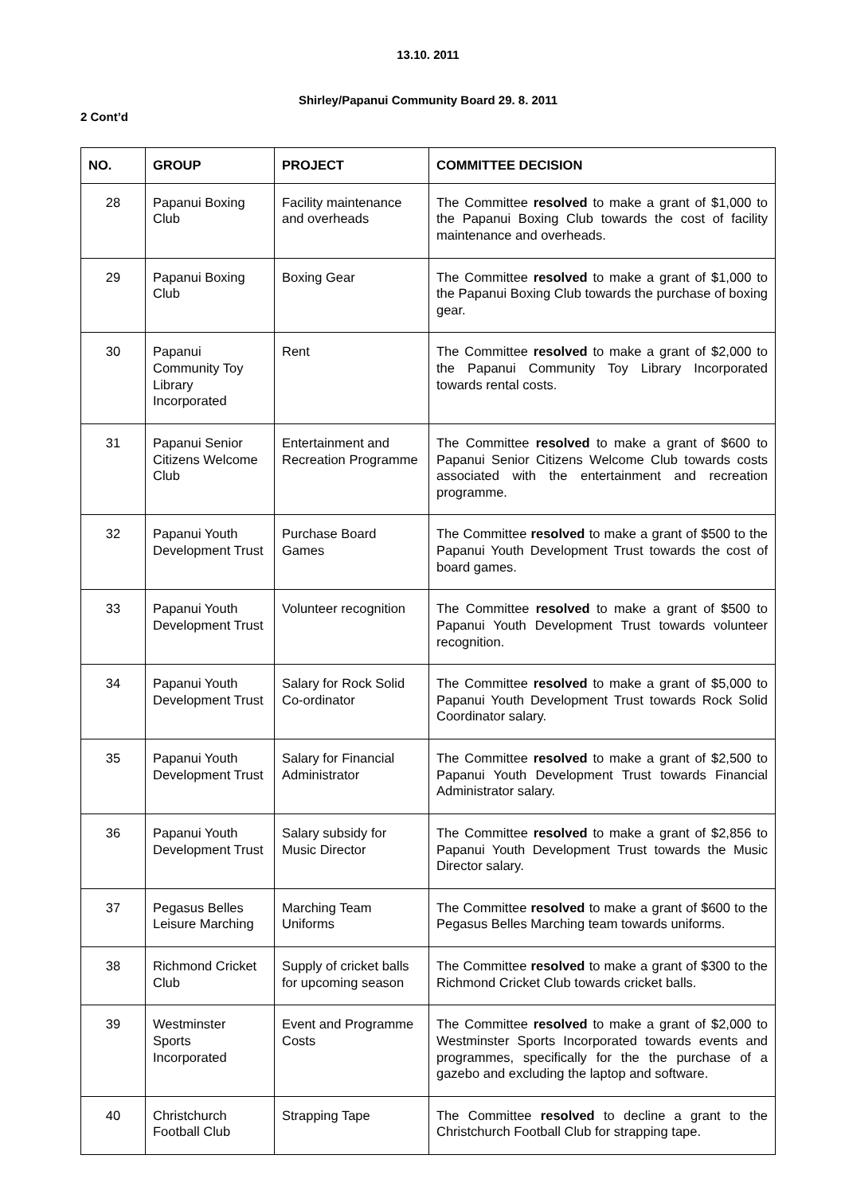13.10. 2011
Shirley/Papanui Community Board 29. 8. 2011
2 Cont’d
| NO. | GROUP | PROJECT | COMMITTEE DECISION |
| --- | --- | --- | --- |
| 28 | Papanui Boxing Club | Facility maintenance and overheads | The Committee resolved to make a grant of $1,000 to the Papanui Boxing Club towards the cost of facility maintenance and overheads. |
| 29 | Papanui Boxing Club | Boxing Gear | The Committee resolved to make a grant of $1,000 to the Papanui Boxing Club towards the purchase of boxing gear. |
| 30 | Papanui Community Toy Library Incorporated | Rent | The Committee resolved to make a grant of $2,000 to the Papanui Community Toy Library Incorporated towards rental costs. |
| 31 | Papanui Senior Citizens Welcome Club | Entertainment and Recreation Programme | The Committee resolved to make a grant of $600 to Papanui Senior Citizens Welcome Club towards costs associated with the entertainment and recreation programme. |
| 32 | Papanui Youth Development Trust | Purchase Board Games | The Committee resolved to make a grant of $500 to the Papanui Youth Development Trust towards the cost of board games. |
| 33 | Papanui Youth Development Trust | Volunteer recognition | The Committee resolved to make a grant of $500 to Papanui Youth Development Trust towards volunteer recognition. |
| 34 | Papanui Youth Development Trust | Salary for Rock Solid Co-ordinator | The Committee resolved to make a grant of $5,000 to Papanui Youth Development Trust towards Rock Solid Coordinator salary. |
| 35 | Papanui Youth Development Trust | Salary for Financial Administrator | The Committee resolved to make a grant of $2,500 to Papanui Youth Development Trust towards Financial Administrator salary. |
| 36 | Papanui Youth Development Trust | Salary subsidy for Music Director | The Committee resolved to make a grant of $2,856 to Papanui Youth Development Trust towards the Music Director salary. |
| 37 | Pegasus Belles Leisure Marching | Marching Team Uniforms | The Committee resolved to make a grant of $600 to the Pegasus Belles Marching team towards uniforms. |
| 38 | Richmond Cricket Club | Supply of cricket balls for upcoming season | The Committee resolved to make a grant of $300 to the Richmond Cricket Club towards cricket balls. |
| 39 | Westminster Sports Incorporated | Event and Programme Costs | The Committee resolved to make a grant of $2,000 to Westminster Sports Incorporated towards events and programmes, specifically for the the purchase of a gazebo and excluding the laptop and software. |
| 40 | Christchurch Football Club | Strapping Tape | The Committee resolved to decline a grant to the Christchurch Football Club for strapping tape. |